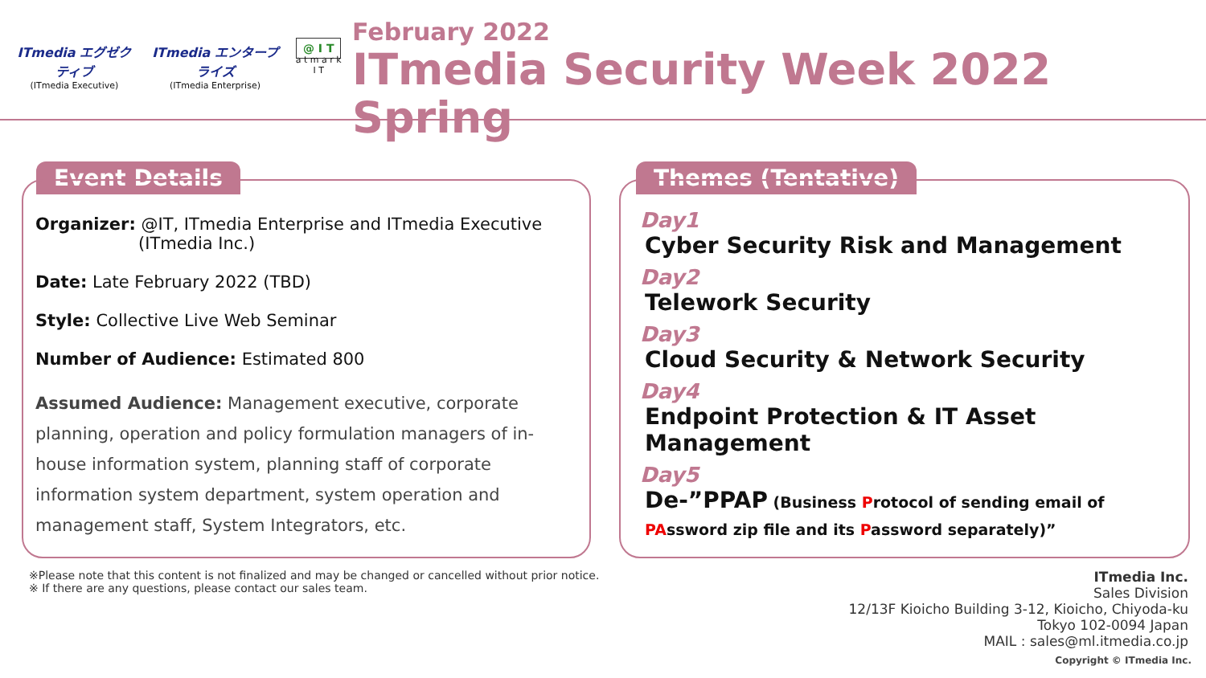ITmedia エグゼクティブ
(ITmedia Executive)
ITmedia エンタープライズ
(ITmedia Enterprise)
@ I T
a t m a r k I T
February 2022
ITmedia Security Week 2022 Spring
Event Details
Organizer: @IT, ITmedia Enterprise and ITmedia Executive
(ITmedia Inc.)
Date: Late February 2022 (TBD)
Style: Collective Live Web Seminar
Number of Audience: Estimated 800
Assumed Audience: Management executive, corporate planning, operation and policy formulation managers of in-house information system, planning staff of corporate information system department, system operation and management staff, System Integrators, etc.
Themes (Tentative)
Day1
Cyber Security Risk and Management
Day2
Telework Security
Day3
Cloud Security & Network Security
Day4
Endpoint Protection & IT Asset Management
Day5
De-”PPAP (Business Protocol of sending email of PAssword zip file and its Password separately)”
※Please note that this content is not finalized and may be changed or cancelled without prior notice.
※ If there are any questions, please contact our sales team.
ITmedia Inc.
Sales Division
12/13F Kioicho Building 3-12, Kioicho, Chiyoda-ku
Tokyo 102-0094 Japan
MAIL : sales@ml.itmedia.co.jp
Copyright © ITmedia Inc.